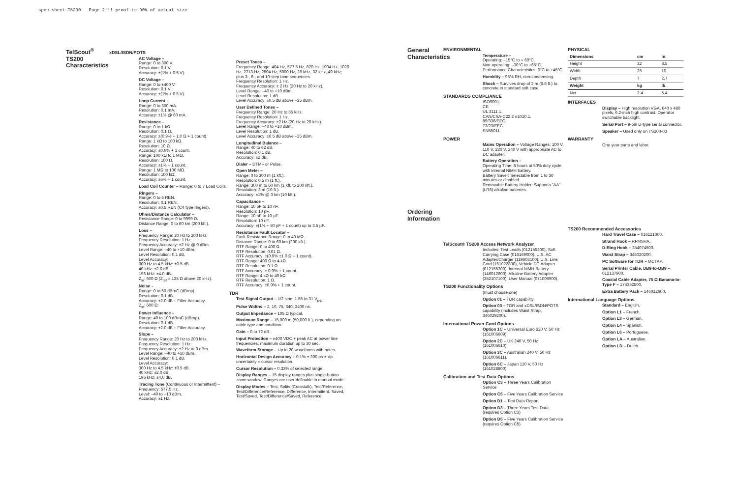spec-sheet-TS200 Page 2!!! proof is 90% of actual size
TelScout<sup>®</sup>
TS200
Characteristics
xDSL/ISDN/POTS
AC Voltage –
Range: 0 to 300 V.
Resolution: 0.1 V.
Accuracy: ±(1% + 0.5 V).
DC Voltage –
Range: 0 to ±400 V.
Resolution: 0.1 V.
Accuracy: ±(1% + 0.5 V).
Loop Current –
Range: 0 to 300 mA.
Resolution: 0.1 mA.
Accuracy: ±1% @ 60 mA.
Resistance –
Range: 0 to 1 kΩ:
Resolution: 0.1 Ω.
Accuracy: ±(0.9% + 1.0 Ω + 1 count).
Range: 1 kΩ to 100 kΩ.
Resolution: 10 Ω.
Accuracy: ±0.9% + 1 count.
Range: 100 kΩ to 1 MΩ.
Resolution: 100 Ω.
Accuracy: ±1% + 1 count.
Range: 1 MΩ to 100 MΩ.
Resolution: 100 kΩ.
Accuracy: ±6% + 1 count.
Load Coil Counter – Range: 0 to 7 Load Coils.
Ringers –
Range: 0 to 5 REN.
Resolution: 0.1 REN.
Accuracy: ±0.5 REN (C4 type ringers).
Ohms/Distance Calculator –
Resistance Range: 0 to 9999 Ω.
Distance Range: 0 to 60 km (200 kft.).
Loss –
Frequency Range: 20 Hz to 200 kHz.
Frequency Resolution: 1 Hz.
Frequency Accuracy: ±2 Hz @ 0 dBm.
Level Range: –40 to +10 dBm.
Level Resolution: 0.1 dB.
Level Accuracy:
300 Hz to 4.5 kHz: ±0.5 dB.
40 kHz: ±2.0 dB.
196 kHz: ±4.0 dB.
Z<sub>in</sub>: 600 Ω (Z<sub>ref</sub> = 135 Ω above 20 kHz).
Noise –
Range: 0 to 50 dBrnC (dBrnp).
Resolution: 0.1 dB.
Accuracy: ±2.0 dB + Filter Accuracy.
Z<sub>in</sub>: 600 Ω.
Power Influence –
Range: 40 to 100 dBrnC (dBrnp).
Resolution: 0.1 dB.
Accuracy: ±2.0 dB + Filter Accuracy.
Slope –
Frequency Range: 20 Hz to 200 kHz.
Frequency Resolution: 1 Hz.
Frequency Accuracy: ±2 Hz at 0 dBm.
Level Range: –40 to +10 dBm.
Level Resolution: 0.1 dB.
Level Accuracy:
300 Hz to 4.5 kHz: ±0.5 dB.
40 kHz: ±2.0 dB.
196 kHz: ±4.0 dB.
Tracing Tone (Continuous or Intermittent) –
Frequency: 577.5 Hz.
Level: –40 to +10 dBm.
Accuracy: ±1 Hz.
Preset Tones –
Frequency Range: 404 Hz, 577.5 Hz, 820 Hz, 1004 Hz, 1020 Hz, 2713 Hz, 2804 Hz, 5000 Hz, 28 kHz, 32 kHz, 40 kHz; plus 3-, 6-, and 10-step tone sequences.
Frequency Resolution: 1 Hz.
Frequency Accuracy: ± 2 Hz (20 Hz to 20 kHz).
Level Range: –40 to +10 dBm.
Level Resolution: 1 dB.
Level Accuracy: ±0.5 dB above –25 dBm.
User Defined Tones –
Frequency Range: 20 Hz to 65 kHz.
Frequency Resolution: 1 Hz.
Frequency Accuracy: ±2 Hz (20 Hz to 20 kHz).
Level Range: –40 to +10 dBm.
Level Resolution: 1 dB.
Level Accuracy: ±0.5 dB above –25 dBm.
Longitudinal Balance –
Range: 40 to 62 dB.
Resolution: 0.1 dB.
Accuracy: ±2 dB.
Dialer – DTMF or Pulse.
Open Meter –
Range: 0 to 300 m (1 kft.).
Resolution: 0.5 m (1 ft.).
Range: 300 m to 60 km (1 kft. to 200 kft.).
Resolution: 3 m (10 ft.).
Accuracy: ±1% @ 3 km (10 kft.).
Capacitance –
Range: 10 pF to 10 nF.
Resolution: 10 pF.
Range: 10 nF to 10 µF.
Resolution: 10 nF.
Accuracy: ±(1% + 50 pF + 1 count) up to 3.5 µF.
Resistance Fault Locator –
Fault Resistance Range: 0 to 40 MΩ.
Distance Range: 0 to 60 km (200 kft.).
RTF Range: 0 to 400 Ω.
RTF Resolution: 0.01 Ω.
RTF Accuracy: ±(0.9% ±1.0 Ω + 1 count).
RTF Range: 400 Ω to 4 kΩ.
RTF Resolution: 0.1 Ω.
RTF Accuracy: ± 0.9% + 1 count.
RTF Range: 4 kΩ to 40 kΩ.
RTF Resolution: 1 Ω.
RTF Accuracy: ±0.9% + 1 count.
TDR
Test Signal Output – 1/2 sine, 1.55 to 31 V<sub>p-p</sub>.
Pulse Widths – 2, 10, 75, 340, 3400 ns.
Output Impedance – 105 Ω typical.
Maximum Range – 15,000 m (50,000 ft.), depending on cable type and condition.
Gain – 0 to 72 dB.
Input Protection – ±400 VDC + peak AC at power line frequencies, maximum duration up to 30 sec.
Waveform Storage – Up to 20 waveforms with notes.
Horizontal Design Accuracy – 0.1% ± 300 ps ± Vp uncertainty ± cursor resolution.
Cursor Resolution – 0.33% of selected range.
Display Ranges – 15 display ranges plus single-button zoom window. Ranges are user definable in manual mode.
Display Modes – Test, Splits (Crosstalk), Test/Reference, Test/Difference/Reference, Difference, Intermittent, Saved, Test/Saved, Test/Difference/Saved, Reference.
General Characteristics
Ordering Information
ENVIRONMENTAL
Temperature –
Operating: –15°C to + 60°C.
Non-operating: –30°C to +65°C.
Performance Characteristics: 0°C to +45°C.
Humidity – 95% RH, non-condensing.
Shock – Survives drop of 2 m (6.6 ft.) to concrete in standard soft case.
STANDARDS COMPLIANCE
ISO9001.
CE.
UL 3111.1.
CAN/CSA-C22.2 #1010.1.
89/336/EEC.
73/23/EEC.
EN55011.
POWER
Mains Operation – Voltage Ranges: 100 V, 110 V, 230 V, 240 V with appropriate AC to DC adapter.
Battery Operation –
Operating Time: 8 hours at 50% duty cycle with internal NiMH battery.
Battery Saver: Selectable from 1 to 30 minutes or disabled.
Removable Battery Holder: Supports "AA" (LR6) alkaline batteries.
TelScout® TS200 Access Network Analyzer
Includes: Test Leads (012155200), Soft Carrying Case (016169000), U.S. AC Adapter/Charger (119603100), U.S. Line Cord (161022800), Vehicle DC Adapter (012155300), Internal NiMH Battery (146012600), Alkaline Battery Adapter (352107100), User Manual (071006900).
TS200 Functionality Options
(must choose one)
Option 01 – TDR capability.
Option 03 – TDR and xDSL/ISDN/POTS capability (includes Waist Strap, 346029200).
International Power Cord Options
Option 1C – Universal Euro 220 V, 50 Hz (161006609).
Option 2C – UK 240 V, 50 Hz (161006610).
Option 3C – Australian 240 V, 50 Hz (161006611).
Option 6C – Japan 110 V, 50 Hz (161028800).
Calibration and Test Data Options
Option C3 – Three Years Calibration Service
Option C5 – Five Years Calibration Service
Option D1 – Test Data Report
Option D3 – Three Years Test Data (requires Option C3)
Option D5 – Five Years Calibration Service (requires Option C5)
PHYSICAL
| Dimensions | cm | in. |
| --- | --- | --- |
| Height | 22 | 8.5 |
| Width | 25 | 10 |
| Depth | 7 | 2.7 |
| Weight | kg | lb. |
| Net | 2.4 | 5.4 |
INTERFACES
Display – High resolution VGA, 640 x 480 pixels, 6.2-inch high contrast. Operator switchable backlight.
Serial Port – 9-pin D-type serial connector.
Speaker – Used only on TS200-03
WARRANTY
One year parts and labor.
TS200 Recommended Accessories
Hard Travel Case – 016121000.
Strand Hook – RFMSHA.
D-Ring Hook – 354074500.
Waist Strap – 346020200.
PC Software for TDR – MCTAP.
Serial Printer Cable, DB9-to-DB9 – 012137900.
Coaxial Cable Adapter, 75 Ω Banana-to-Type F – 174352500.
Extra Battery Pack – 146012600.
International Language Options
Standard – English.
Option L1 – French.
Option L3 – German.
Option L4 – Spanish.
Option L6 – Portuguese.
Option LA – Australian.
Option LD – Dutch.